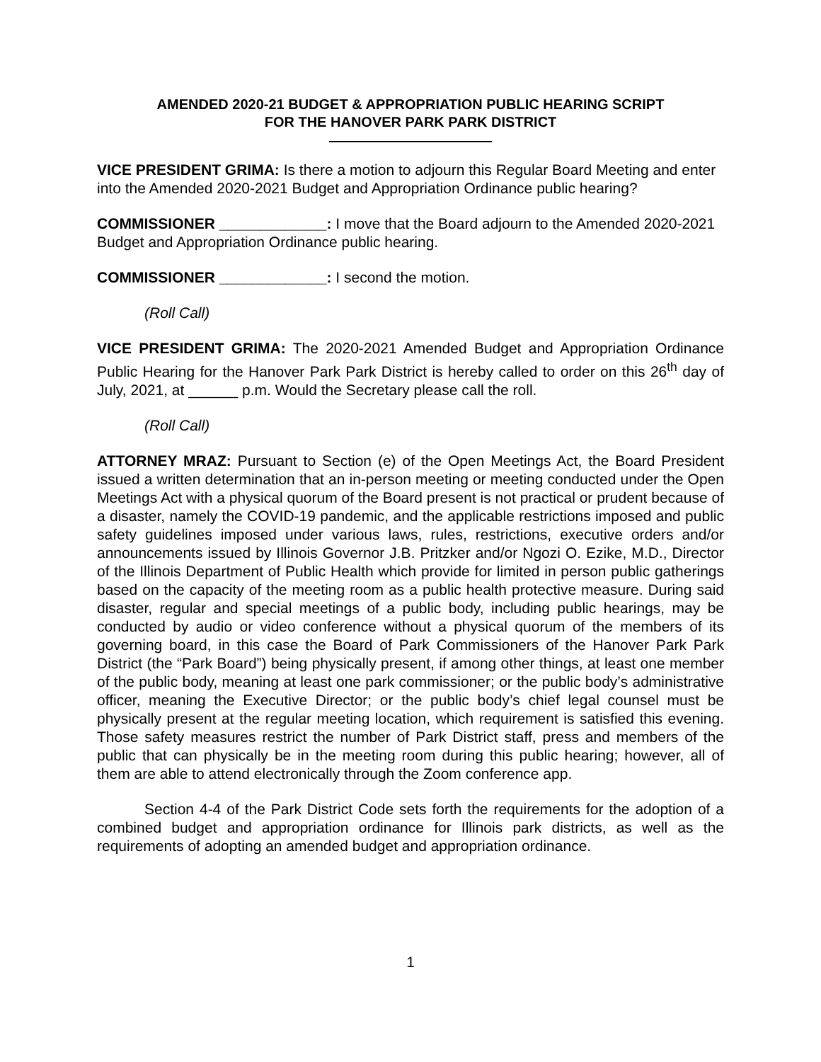AMENDED 2020-21 BUDGET & APPROPRIATION PUBLIC HEARING SCRIPT
FOR THE HANOVER PARK PARK DISTRICT
VICE PRESIDENT GRIMA: Is there a motion to adjourn this Regular Board Meeting and enter into the Amended 2020-2021 Budget and Appropriation Ordinance public hearing?
COMMISSIONER _____________: I move that the Board adjourn to the Amended 2020-2021 Budget and Appropriation Ordinance public hearing.
COMMISSIONER _____________: I second the motion.
(Roll Call)
VICE PRESIDENT GRIMA: The 2020-2021 Amended Budget and Appropriation Ordinance Public Hearing for the Hanover Park Park District is hereby called to order on this 26<sup>th</sup> day of July, 2021, at ______ p.m. Would the Secretary please call the roll.
(Roll Call)
ATTORNEY MRAZ: Pursuant to Section (e) of the Open Meetings Act, the Board President issued a written determination that an in-person meeting or meeting conducted under the Open Meetings Act with a physical quorum of the Board present is not practical or prudent because of a disaster, namely the COVID-19 pandemic, and the applicable restrictions imposed and public safety guidelines imposed under various laws, rules, restrictions, executive orders and/or announcements issued by Illinois Governor J.B. Pritzker and/or Ngozi O. Ezike, M.D., Director of the Illinois Department of Public Health which provide for limited in person public gatherings based on the capacity of the meeting room as a public health protective measure. During said disaster, regular and special meetings of a public body, including public hearings, may be conducted by audio or video conference without a physical quorum of the members of its governing board, in this case the Board of Park Commissioners of the Hanover Park Park District (the “Park Board”) being physically present, if among other things, at least one member of the public body, meaning at least one park commissioner; or the public body’s administrative officer, meaning the Executive Director; or the public body’s chief legal counsel must be physically present at the regular meeting location, which requirement is satisfied this evening. Those safety measures restrict the number of Park District staff, press and members of the public that can physically be in the meeting room during this public hearing; however, all of them are able to attend electronically through the Zoom conference app.
Section 4-4 of the Park District Code sets forth the requirements for the adoption of a combined budget and appropriation ordinance for Illinois park districts, as well as the requirements of adopting an amended budget and appropriation ordinance.
1